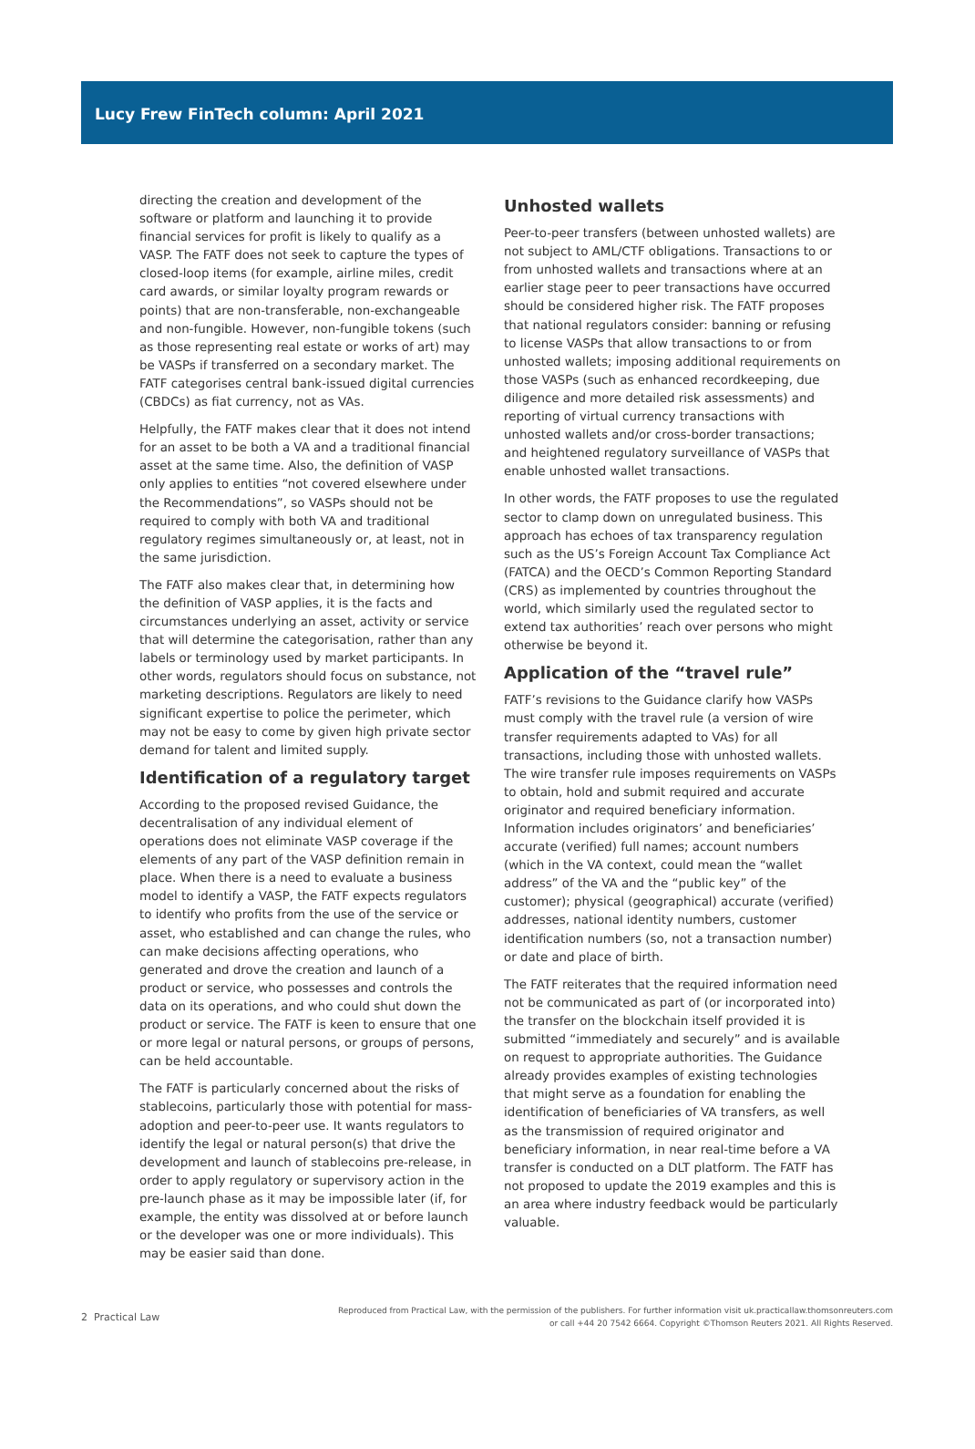Lucy Frew FinTech column: April 2021
directing the creation and development of the software or platform and launching it to provide financial services for profit is likely to qualify as a VASP. The FATF does not seek to capture the types of closed-loop items (for example, airline miles, credit card awards, or similar loyalty program rewards or points) that are non-transferable, non-exchangeable and non-fungible. However, non-fungible tokens (such as those representing real estate or works of art) may be VASPs if transferred on a secondary market. The FATF categorises central bank-issued digital currencies (CBDCs) as fiat currency, not as VAs.
Helpfully, the FATF makes clear that it does not intend for an asset to be both a VA and a traditional financial asset at the same time. Also, the definition of VASP only applies to entities “not covered elsewhere under the Recommendations”, so VASPs should not be required to comply with both VA and traditional regulatory regimes simultaneously or, at least, not in the same jurisdiction.
The FATF also makes clear that, in determining how the definition of VASP applies, it is the facts and circumstances underlying an asset, activity or service that will determine the categorisation, rather than any labels or terminology used by market participants. In other words, regulators should focus on substance, not marketing descriptions. Regulators are likely to need significant expertise to police the perimeter, which may not be easy to come by given high private sector demand for talent and limited supply.
Identification of a regulatory target
According to the proposed revised Guidance, the decentralisation of any individual element of operations does not eliminate VASP coverage if the elements of any part of the VASP definition remain in place. When there is a need to evaluate a business model to identify a VASP, the FATF expects regulators to identify who profits from the use of the service or asset, who established and can change the rules, who can make decisions affecting operations, who generated and drove the creation and launch of a product or service, who possesses and controls the data on its operations, and who could shut down the product or service. The FATF is keen to ensure that one or more legal or natural persons, or groups of persons, can be held accountable.
The FATF is particularly concerned about the risks of stablecoins, particularly those with potential for mass-adoption and peer-to-peer use. It wants regulators to identify the legal or natural person(s) that drive the development and launch of stablecoins pre-release, in order to apply regulatory or supervisory action in the pre-launch phase as it may be impossible later (if, for example, the entity was dissolved at or before launch or the developer was one or more individuals). This may be easier said than done.
Unhosted wallets
Peer-to-peer transfers (between unhosted wallets) are not subject to AML/CTF obligations. Transactions to or from unhosted wallets and transactions where at an earlier stage peer to peer transactions have occurred should be considered higher risk. The FATF proposes that national regulators consider: banning or refusing to license VASPs that allow transactions to or from unhosted wallets; imposing additional requirements on those VASPs (such as enhanced recordkeeping, due diligence and more detailed risk assessments) and reporting of virtual currency transactions with unhosted wallets and/or cross-border transactions; and heightened regulatory surveillance of VASPs that enable unhosted wallet transactions.
In other words, the FATF proposes to use the regulated sector to clamp down on unregulated business. This approach has echoes of tax transparency regulation such as the US’s Foreign Account Tax Compliance Act (FATCA) and the OECD’s Common Reporting Standard (CRS) as implemented by countries throughout the world, which similarly used the regulated sector to extend tax authorities’ reach over persons who might otherwise be beyond it.
Application of the “travel rule”
FATF’s revisions to the Guidance clarify how VASPs must comply with the travel rule (a version of wire transfer requirements adapted to VAs) for all transactions, including those with unhosted wallets. The wire transfer rule imposes requirements on VASPs to obtain, hold and submit required and accurate originator and required beneficiary information. Information includes originators’ and beneficiaries’ accurate (verified) full names; account numbers (which in the VA context, could mean the “wallet address” of the VA and the “public key” of the customer); physical (geographical) accurate (verified) addresses, national identity numbers, customer identification numbers (so, not a transaction number) or date and place of birth.
The FATF reiterates that the required information need not be communicated as part of (or incorporated into) the transfer on the blockchain itself provided it is submitted “immediately and securely” and is available on request to appropriate authorities. The Guidance already provides examples of existing technologies that might serve as a foundation for enabling the identification of beneficiaries of VA transfers, as well as the transmission of required originator and beneficiary information, in near real-time before a VA transfer is conducted on a DLT platform. The FATF has not proposed to update the 2019 examples and this is an area where industry feedback would be particularly valuable.
2 Practical Law
Reproduced from Practical Law, with the permission of the publishers. For further information visit uk.practicallaw.thomsonreuters.com
or call +44 20 7542 6664. Copyright ©Thomson Reuters 2021. All Rights Reserved.